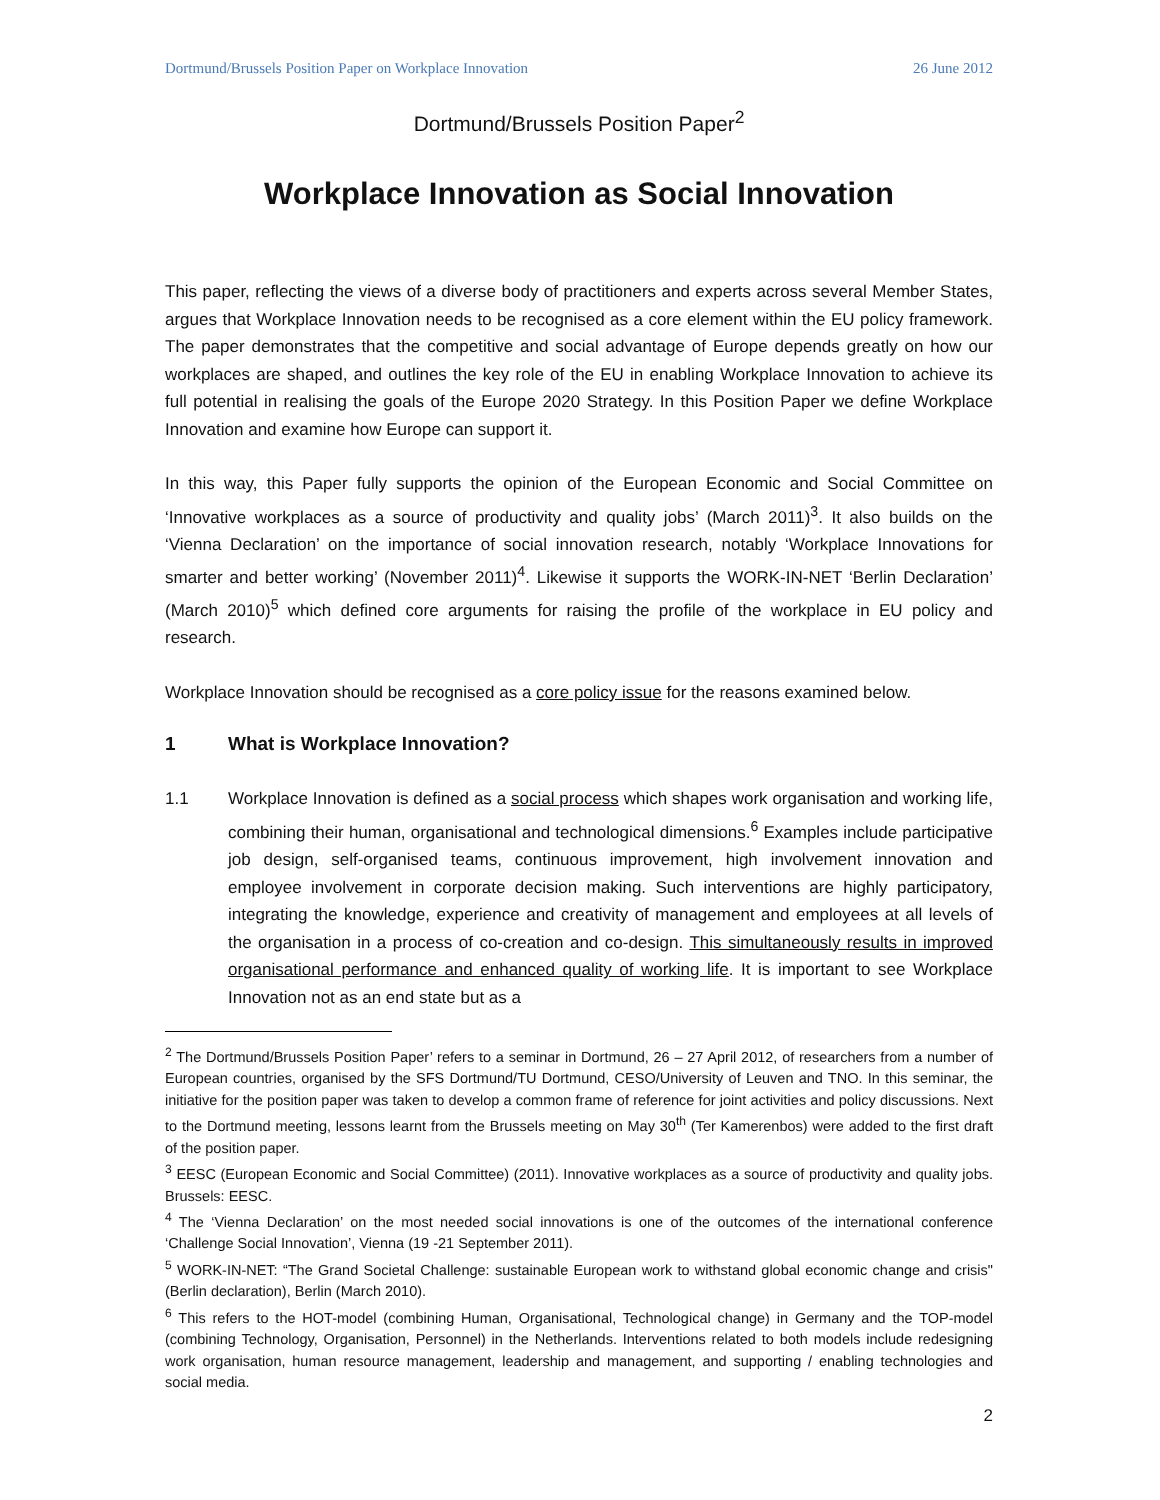Dortmund/Brussels Position Paper on Workplace Innovation 26 June 2012
Dortmund/Brussels Position Paper<sup>2</sup>
Workplace Innovation as Social Innovation
This paper, reflecting the views of a diverse body of practitioners and experts across several Member States, argues that Workplace Innovation needs to be recognised as a core element within the EU policy framework. The paper demonstrates that the competitive and social advantage of Europe depends greatly on how our workplaces are shaped, and outlines the key role of the EU in enabling Workplace Innovation to achieve its full potential in realising the goals of the Europe 2020 Strategy. In this Position Paper we define Workplace Innovation and examine how Europe can support it.
In this way, this Paper fully supports the opinion of the European Economic and Social Committee on ‘Innovative workplaces as a source of productivity and quality jobs’ (March 2011)<sup>3</sup>. It also builds on the ‘Vienna Declaration’ on the importance of social innovation research, notably ‘Workplace Innovations for smarter and better working’ (November 2011)<sup>4</sup>. Likewise it supports the WORK-IN-NET ‘Berlin Declaration’ (March 2010)<sup>5</sup> which defined core arguments for raising the profile of the workplace in EU policy and research.
Workplace Innovation should be recognised as a core policy issue for the reasons examined below.
1 What is Workplace Innovation?
1.1 Workplace Innovation is defined as a social process which shapes work organisation and working life, combining their human, organisational and technological dimensions.<sup>6</sup> Examples include participative job design, self-organised teams, continuous improvement, high involvement innovation and employee involvement in corporate decision making. Such interventions are highly participatory, integrating the knowledge, experience and creativity of management and employees at all levels of the organisation in a process of co-creation and co-design. This simultaneously results in improved organisational performance and enhanced quality of working life. It is important to see Workplace Innovation not as an end state but as a
<sup>2</sup> The Dortmund/Brussels Position Paper’ refers to a seminar in Dortmund, 26 – 27 April 2012, of researchers from a number of European countries, organised by the SFS Dortmund/TU Dortmund, CESO/University of Leuven and TNO. In this seminar, the initiative for the position paper was taken to develop a common frame of reference for joint activities and policy discussions. Next to the Dortmund meeting, lessons learnt from the Brussels meeting on May 30<sup>th</sup> (Ter Kamerenbos) were added to the first draft of the position paper.
<sup>3</sup> EESC (European Economic and Social Committee) (2011). Innovative workplaces as a source of productivity and quality jobs. Brussels: EESC.
<sup>4</sup> The ‘Vienna Declaration’ on the most needed social innovations is one of the outcomes of the international conference ‘Challenge Social Innovation’, Vienna (19 -21 September 2011).
<sup>5</sup> WORK-IN-NET: “The Grand Societal Challenge: sustainable European work to withstand global economic change and crisis" (Berlin declaration), Berlin (March 2010).
<sup>6</sup> This refers to the HOT-model (combining Human, Organisational, Technological change) in Germany and the TOP-model (combining Technology, Organisation, Personnel) in the Netherlands. Interventions related to both models include redesigning work organisation, human resource management, leadership and management, and supporting / enabling technologies and social media.
2